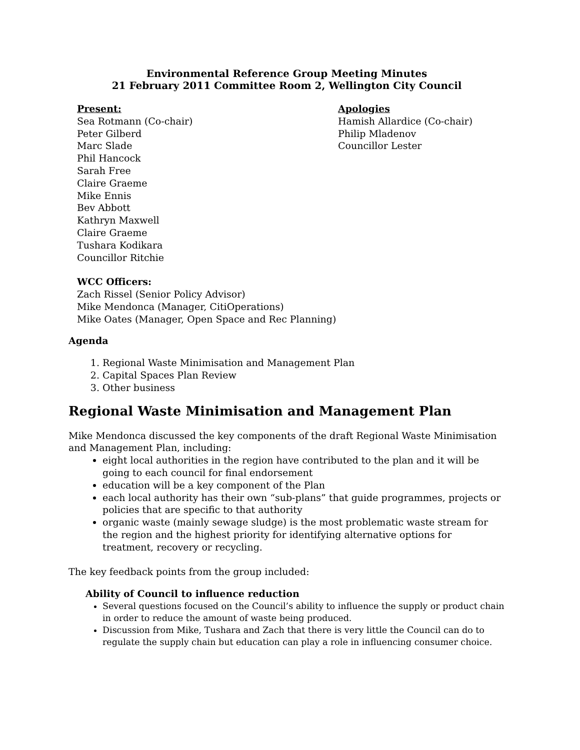Environmental Reference Group Meeting Minutes
21 February 2011 Committee Room 2, Wellington City Council
Present:
Sea Rotmann (Co-chair)
Peter Gilberd
Marc Slade
Phil Hancock
Sarah Free
Claire Graeme
Mike Ennis
Bev Abbott
Kathryn Maxwell
Claire Graeme
Tushara Kodikara
Councillor Ritchie
WCC Officers:
Zach Rissel (Senior Policy Advisor)
Mike Mendonca (Manager, CitiOperations)
Mike Oates (Manager, Open Space and Rec Planning)
Apologies
Hamish Allardice (Co-chair)
Philip Mladenov
Councillor Lester
Agenda
1. Regional Waste Minimisation and Management Plan
2. Capital Spaces Plan Review
3. Other business
Regional Waste Minimisation and Management Plan
Mike Mendonca discussed the key components of the draft Regional Waste Minimisation and Management Plan, including:
eight local authorities in the region have contributed to the plan and it will be going to each council for final endorsement
education will be a key component of the Plan
each local authority has their own “sub-plans” that guide programmes, projects or policies that are specific to that authority
organic waste (mainly sewage sludge) is the most problematic waste stream for the region and the highest priority for identifying alternative options for treatment, recovery or recycling.
The key feedback points from the group included:
Ability of Council to influence reduction
Several questions focused on the Council’s ability to influence the supply or product chain in order to reduce the amount of waste being produced.
Discussion from Mike, Tushara and Zach that there is very little the Council can do to regulate the supply chain but education can play a role in influencing consumer choice.